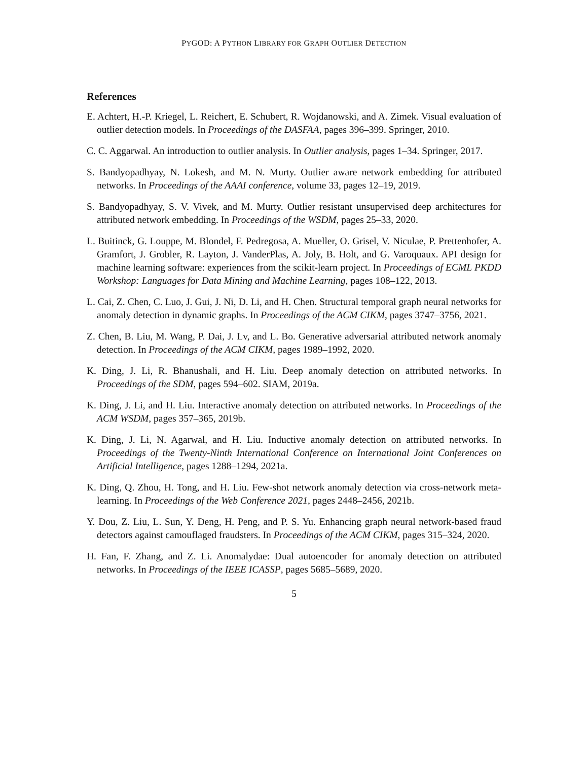PYGOD: A PYTHON LIBRARY FOR GRAPH OUTLIER DETECTION
References
E. Achtert, H.-P. Kriegel, L. Reichert, E. Schubert, R. Wojdanowski, and A. Zimek. Visual evaluation of outlier detection models. In Proceedings of the DASFAA, pages 396–399. Springer, 2010.
C. C. Aggarwal. An introduction to outlier analysis. In Outlier analysis, pages 1–34. Springer, 2017.
S. Bandyopadhyay, N. Lokesh, and M. N. Murty. Outlier aware network embedding for attributed networks. In Proceedings of the AAAI conference, volume 33, pages 12–19, 2019.
S. Bandyopadhyay, S. V. Vivek, and M. Murty. Outlier resistant unsupervised deep architectures for attributed network embedding. In Proceedings of the WSDM, pages 25–33, 2020.
L. Buitinck, G. Louppe, M. Blondel, F. Pedregosa, A. Mueller, O. Grisel, V. Niculae, P. Prettenhofer, A. Gramfort, J. Grobler, R. Layton, J. VanderPlas, A. Joly, B. Holt, and G. Varoquaux. API design for machine learning software: experiences from the scikit-learn project. In Proceedings of ECML PKDD Workshop: Languages for Data Mining and Machine Learning, pages 108–122, 2013.
L. Cai, Z. Chen, C. Luo, J. Gui, J. Ni, D. Li, and H. Chen. Structural temporal graph neural networks for anomaly detection in dynamic graphs. In Proceedings of the ACM CIKM, pages 3747–3756, 2021.
Z. Chen, B. Liu, M. Wang, P. Dai, J. Lv, and L. Bo. Generative adversarial attributed network anomaly detection. In Proceedings of the ACM CIKM, pages 1989–1992, 2020.
K. Ding, J. Li, R. Bhanushali, and H. Liu. Deep anomaly detection on attributed networks. In Proceedings of the SDM, pages 594–602. SIAM, 2019a.
K. Ding, J. Li, and H. Liu. Interactive anomaly detection on attributed networks. In Proceedings of the ACM WSDM, pages 357–365, 2019b.
K. Ding, J. Li, N. Agarwal, and H. Liu. Inductive anomaly detection on attributed networks. In Proceedings of the Twenty-Ninth International Conference on International Joint Conferences on Artificial Intelligence, pages 1288–1294, 2021a.
K. Ding, Q. Zhou, H. Tong, and H. Liu. Few-shot network anomaly detection via cross-network meta-learning. In Proceedings of the Web Conference 2021, pages 2448–2456, 2021b.
Y. Dou, Z. Liu, L. Sun, Y. Deng, H. Peng, and P. S. Yu. Enhancing graph neural network-based fraud detectors against camouflaged fraudsters. In Proceedings of the ACM CIKM, pages 315–324, 2020.
H. Fan, F. Zhang, and Z. Li. Anomalydae: Dual autoencoder for anomaly detection on attributed networks. In Proceedings of the IEEE ICASSP, pages 5685–5689, 2020.
5